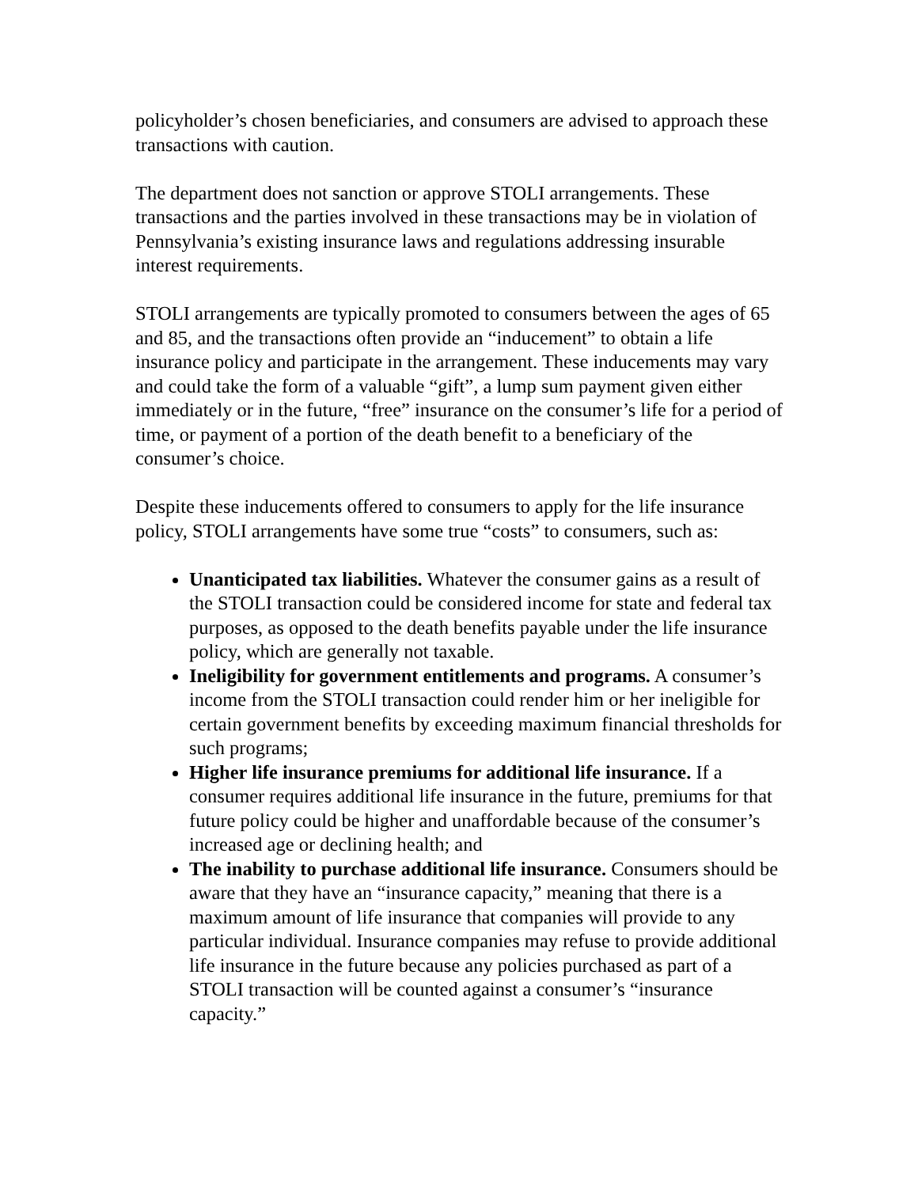policyholder’s chosen beneficiaries, and consumers are advised to approach these transactions with caution.
The department does not sanction or approve STOLI arrangements. These transactions and the parties involved in these transactions may be in violation of Pennsylvania’s existing insurance laws and regulations addressing insurable interest requirements.
STOLI arrangements are typically promoted to consumers between the ages of 65 and 85, and the transactions often provide an “inducement” to obtain a life insurance policy and participate in the arrangement. These inducements may vary and could take the form of a valuable “gift”, a lump sum payment given either immediately or in the future, “free” insurance on the consumer’s life for a period of time, or payment of a portion of the death benefit to a beneficiary of the consumer’s choice.
Despite these inducements offered to consumers to apply for the life insurance policy, STOLI arrangements have some true “costs” to consumers, such as:
Unanticipated tax liabilities. Whatever the consumer gains as a result of the STOLI transaction could be considered income for state and federal tax purposes, as opposed to the death benefits payable under the life insurance policy, which are generally not taxable.
Ineligibility for government entitlements and programs. A consumer’s income from the STOLI transaction could render him or her ineligible for certain government benefits by exceeding maximum financial thresholds for such programs;
Higher life insurance premiums for additional life insurance. If a consumer requires additional life insurance in the future, premiums for that future policy could be higher and unaffordable because of the consumer’s increased age or declining health; and
The inability to purchase additional life insurance. Consumers should be aware that they have an “insurance capacity,” meaning that there is a maximum amount of life insurance that companies will provide to any particular individual. Insurance companies may refuse to provide additional life insurance in the future because any policies purchased as part of a STOLI transaction will be counted against a consumer’s “insurance capacity.”